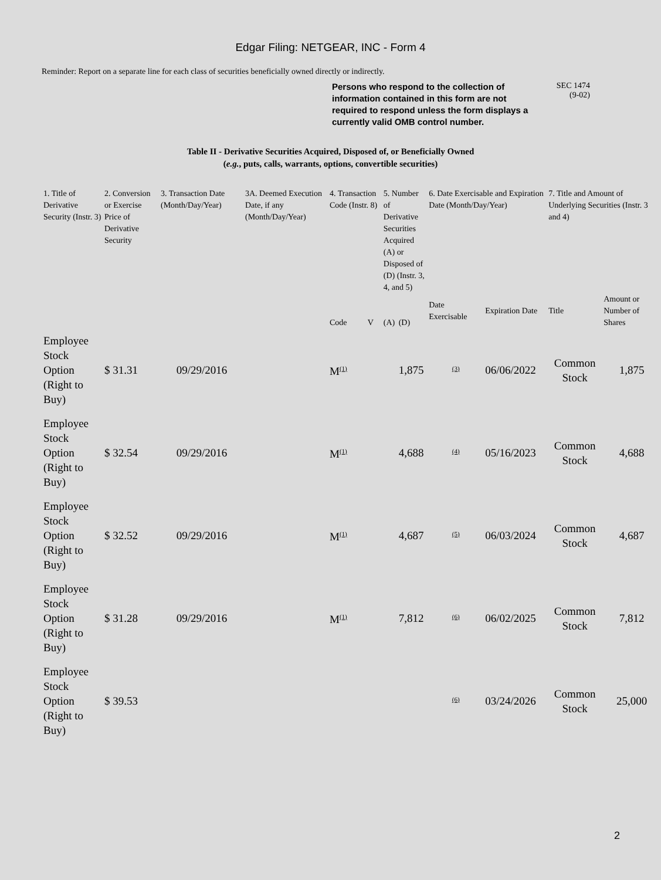Edgar Filing: NETGEAR, INC - Form 4
Reminder: Report on a separate line for each class of securities beneficially owned directly or indirectly.
Persons who respond to the collection of information contained in this form are not required to respond unless the form displays a currently valid OMB control number.
SEC 1474
(9-02)
Table II - Derivative Securities Acquired, Disposed of, or Beneficially Owned
(e.g., puts, calls, warrants, options, convertible securities)
| 1. Title of Derivative Security (Instr. 3) | 2. Conversion or Exercise Price of Derivative Security | 3. Transaction Date (Month/Day/Year) | 3A. Deemed Execution Date, if any (Month/Day/Year) | 4. Transaction Code (Instr. 8) | | 5. Number of Derivative Securities Acquired (A) or Disposed of (D) (Instr. 3, 4, and 5) | | 6. Date Exercisable and Expiration Date (Month/Day/Year) | | 7. Title and Amount of Underlying Securities (Instr. 3 and 4) | |
| --- | --- | --- | --- | --- | --- | --- | --- | --- | --- | --- | --- |
| | | | | Code | V | (A) | (D) | Date Exercisable | Expiration Date | Title | Amount or Number of Shares |
| Employee Stock Option (Right to Buy) | $ 31.31 | 09/29/2016 | | M<sup>(1)</sup> | | | 1,875 | <sup>(3)</sup> | 06/06/2022 | Common Stock | 1,875 |
| Employee Stock Option (Right to Buy) | $ 32.54 | 09/29/2016 | | M<sup>(1)</sup> | | | 4,688 | <sup>(4)</sup> | 05/16/2023 | Common Stock | 4,688 |
| Employee Stock Option (Right to Buy) | $ 32.52 | 09/29/2016 | | M<sup>(1)</sup> | | | 4,687 | <sup>(5)</sup> | 06/03/2024 | Common Stock | 4,687 |
| Employee Stock Option (Right to Buy) | $ 31.28 | 09/29/2016 | | M<sup>(1)</sup> | | | 7,812 | <sup>(6)</sup> | 06/02/2025 | Common Stock | 7,812 |
| Employee Stock Option (Right to Buy) | $ 39.53 | | | | | | | <sup>(6)</sup> | 03/24/2026 | Common Stock | 25,000 |
2